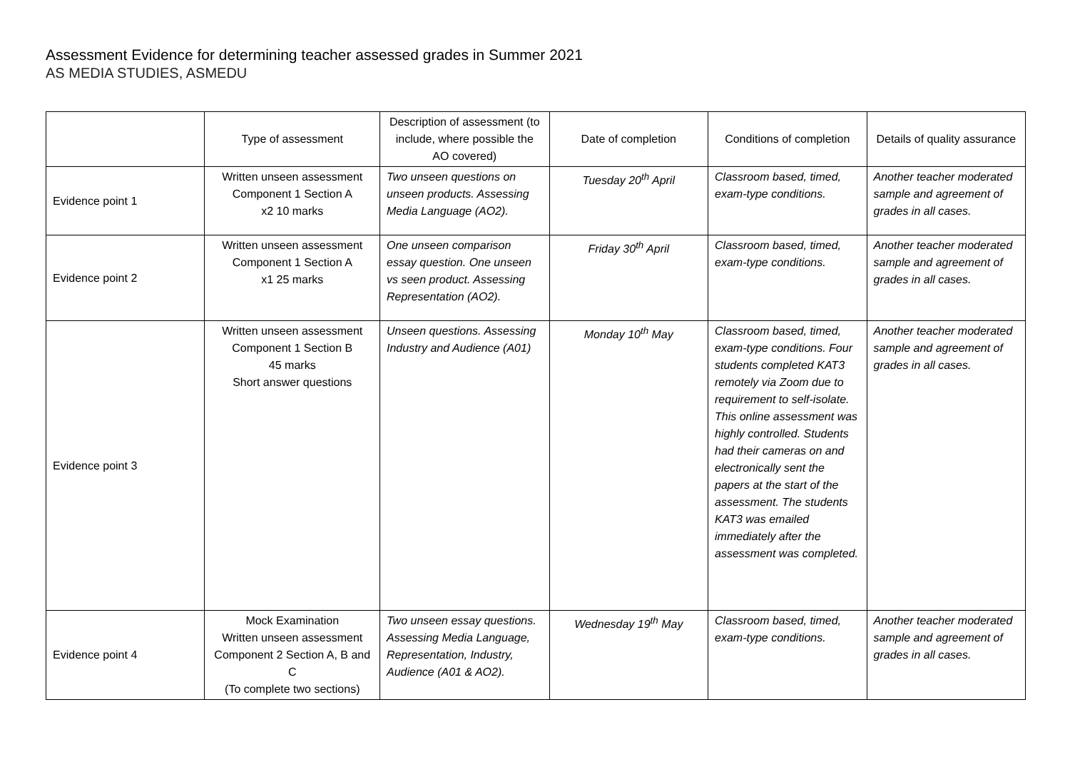Assessment Evidence for determining teacher assessed grades in Summer 2021
AS MEDIA STUDIES, ASMEDU
| | Type of assessment | Description of assessment (to include, where possible the AO covered) | Date of completion | Conditions of completion | Details of quality assurance |
| --- | --- | --- | --- | --- | --- |
| Evidence point 1 | Written unseen assessment Component 1 Section A x2 10 marks | Two unseen questions on unseen products. Assessing Media Language (AO2). | Tuesday 20<sup>th</sup> April | Classroom based, timed, exam-type conditions. | Another teacher moderated sample and agreement of grades in all cases. |
| Evidence point 2 | Written unseen assessment Component 1 Section A x1 25 marks | One unseen comparison essay question. One unseen vs seen product. Assessing Representation (AO2). | Friday 30<sup>th</sup> April | Classroom based, timed, exam-type conditions. | Another teacher moderated sample and agreement of grades in all cases. |
| Evidence point 3 | Written unseen assessment Component 1 Section B 45 marks Short answer questions | Unseen questions. Assessing Industry and Audience (A01) | Monday 10<sup>th</sup> May | Classroom based, timed, exam-type conditions. Four students completed KAT3 remotely via Zoom due to requirement to self-isolate. This online assessment was highly controlled. Students had their cameras on and electronically sent the papers at the start of the assessment. The students KAT3 was emailed immediately after the assessment was completed. | Another teacher moderated sample and agreement of grades in all cases. |
| Evidence point 4 | Mock Examination Written unseen assessment Component 2 Section A, B and C (To complete two sections) | Two unseen essay questions. Assessing Media Language, Representation, Industry, Audience (A01 & AO2). | Wednesday 19<sup>th</sup> May | Classroom based, timed, exam-type conditions. | Another teacher moderated sample and agreement of grades in all cases. |